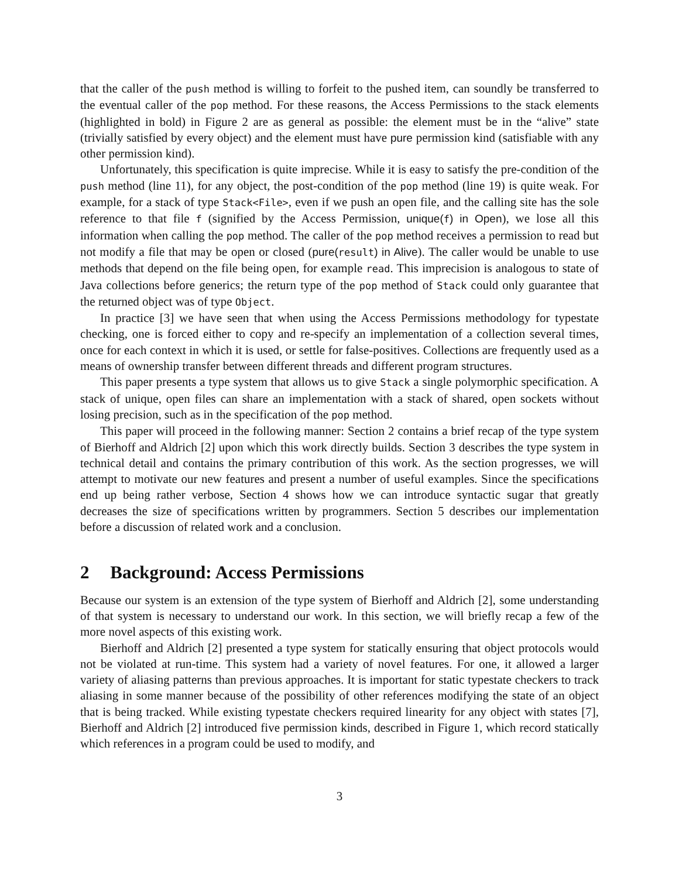that the caller of the push method is willing to forfeit to the pushed item, can soundly be transferred to the eventual caller of the pop method. For these reasons, the Access Permissions to the stack elements (highlighted in bold) in Figure 2 are as general as possible: the element must be in the “alive” state (trivially satisfied by every object) and the element must have pure permission kind (satisfiable with any other permission kind).
Unfortunately, this specification is quite imprecise. While it is easy to satisfy the pre-condition of the push method (line 11), for any object, the post-condition of the pop method (line 19) is quite weak. For example, for a stack of type Stack<File>, even if we push an open file, and the calling site has the sole reference to that file f (signified by the Access Permission, unique(f) in Open), we lose all this information when calling the pop method. The caller of the pop method receives a permission to read but not modify a file that may be open or closed (pure(result) in Alive). The caller would be unable to use methods that depend on the file being open, for example read. This imprecision is analogous to state of Java collections before generics; the return type of the pop method of Stack could only guarantee that the returned object was of type Object.
In practice [3] we have seen that when using the Access Permissions methodology for typestate checking, one is forced either to copy and re-specify an implementation of a collection several times, once for each context in which it is used, or settle for false-positives. Collections are frequently used as a means of ownership transfer between different threads and different program structures.
This paper presents a type system that allows us to give Stack a single polymorphic specification. A stack of unique, open files can share an implementation with a stack of shared, open sockets without losing precision, such as in the specification of the pop method.
This paper will proceed in the following manner: Section 2 contains a brief recap of the type system of Bierhoff and Aldrich [2] upon which this work directly builds. Section 3 describes the type system in technical detail and contains the primary contribution of this work. As the section progresses, we will attempt to motivate our new features and present a number of useful examples. Since the specifications end up being rather verbose, Section 4 shows how we can introduce syntactic sugar that greatly decreases the size of specifications written by programmers. Section 5 describes our implementation before a discussion of related work and a conclusion.
2 Background: Access Permissions
Because our system is an extension of the type system of Bierhoff and Aldrich [2], some understanding of that system is necessary to understand our work. In this section, we will briefly recap a few of the more novel aspects of this existing work.
Bierhoff and Aldrich [2] presented a type system for statically ensuring that object protocols would not be violated at run-time. This system had a variety of novel features. For one, it allowed a larger variety of aliasing patterns than previous approaches. It is important for static typestate checkers to track aliasing in some manner because of the possibility of other references modifying the state of an object that is being tracked. While existing typestate checkers required linearity for any object with states [7], Bierhoff and Aldrich [2] introduced five permission kinds, described in Figure 1, which record statically which references in a program could be used to modify, and
3